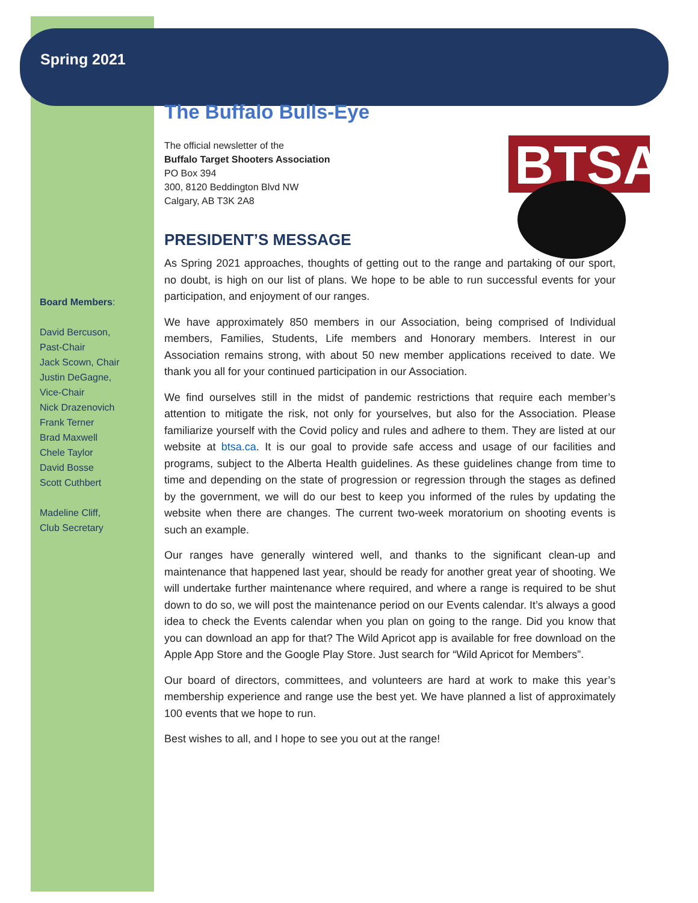Spring 2021
BTSA
Board Members:
David Bercuson,
Past-Chair
Jack Scown, Chair
Justin DeGagne,
Vice-Chair
Nick Drazenovich
Frank Terner
Brad Maxwell
Chele Taylor
David Bosse
Scott Cuthbert
Madeline Cliff,
Club Secretary
The Buffalo Bulls-Eye
The official newsletter of the
Buffalo Target Shooters Association
PO Box 394
300, 8120 Beddington Blvd NW
Calgary, AB T3K 2A8
PRESIDENT’S MESSAGE
As Spring 2021 approaches, thoughts of getting out to the range and partaking of our sport, no doubt, is high on our list of plans. We hope to be able to run successful events for your participation, and enjoyment of our ranges.
We have approximately 850 members in our Association, being comprised of Individual members, Families, Students, Life members and Honorary members. Interest in our Association remains strong, with about 50 new member applications received to date. We thank you all for your continued participation in our Association.
We find ourselves still in the midst of pandemic restrictions that require each member’s attention to mitigate the risk, not only for yourselves, but also for the Association. Please familiarize yourself with the Covid policy and rules and adhere to them. They are listed at our website at btsa.ca. It is our goal to provide safe access and usage of our facilities and programs, subject to the Alberta Health guidelines. As these guidelines change from time to time and depending on the state of progression or regression through the stages as defined by the government, we will do our best to keep you informed of the rules by updating the website when there are changes. The current two-week moratorium on shooting events is such an example.
Our ranges have generally wintered well, and thanks to the significant clean-up and maintenance that happened last year, should be ready for another great year of shooting. We will undertake further maintenance where required, and where a range is required to be shut down to do so, we will post the maintenance period on our Events calendar. It’s always a good idea to check the Events calendar when you plan on going to the range. Did you know that you can download an app for that? The Wild Apricot app is available for free download on the Apple App Store and the Google Play Store. Just search for “Wild Apricot for Members”.
Our board of directors, committees, and volunteers are hard at work to make this year’s membership experience and range use the best yet. We have planned a list of approximately 100 events that we hope to run.
Best wishes to all, and I hope to see you out at the range!